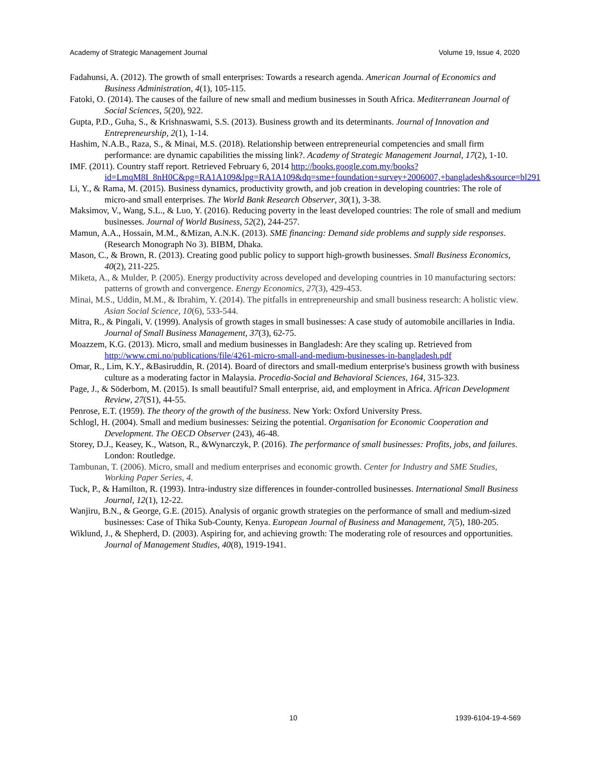Academy of Strategic Management Journal Volume 19, Issue 4, 2020
Fadahunsi, A. (2012). The growth of small enterprises: Towards a research agenda. American Journal of Economics and Business Administration, 4(1), 105-115.
Fatoki, O. (2014). The causes of the failure of new small and medium businesses in South Africa. Mediterranean Journal of Social Sciences, 5(20), 922.
Gupta, P.D., Guha, S., & Krishnaswami, S.S. (2013). Business growth and its determinants. Journal of Innovation and Entrepreneurship, 2(1), 1-14.
Hashim, N.A.B., Raza, S., & Minai, M.S. (2018). Relationship between entrepreneurial competencies and small firm performance: are dynamic capabilities the missing link?. Academy of Strategic Management Journal, 17(2), 1-10.
IMF. (2011). Country staff report. Retrieved February 6, 2014 http://books.google.com.my/books?id=LmqM8I_8nH0C&pg=RA1A109&lpg=RA1A109&dq=sme+foundation+survey+2006007,+bangladesh&source=bl291
Li, Y., & Rama, M. (2015). Business dynamics, productivity growth, and job creation in developing countries: The role of micro-and small enterprises. The World Bank Research Observer, 30(1), 3-38.
Maksimov, V., Wang, S.L., & Luo, Y. (2016). Reducing poverty in the least developed countries: The role of small and medium businesses. Journal of World Business, 52(2), 244-257.
Mamun, A.A., Hossain, M.M., &Mizan, A.N.K. (2013). SME financing: Demand side problems and supply side responses. (Research Monograph No 3). BIBM, Dhaka.
Mason, C., & Brown, R. (2013). Creating good public policy to support high-growth businesses. Small Business Economics, 40(2), 211-225.
Miketa, A., & Mulder, P. (2005). Energy productivity across developed and developing countries in 10 manufacturing sectors: patterns of growth and convergence. Energy Economics, 27(3), 429-453.
Minai, M.S., Uddin, M.M., & Ibrahim, Y. (2014). The pitfalls in entrepreneurship and small business research: A holistic view. Asian Social Science, 10(6), 533-544.
Mitra, R., & Pingali, V. (1999). Analysis of growth stages in small businesses: A case study of automobile ancillaries in India. Journal of Small Business Management, 37(3), 62-75.
Moazzem, K.G. (2013). Micro, small and medium businesses in Bangladesh: Are they scaling up. Retrieved from http://www.cmi.no/publications/file/4261-micro-small-and-medium-businesses-in-bangladesh.pdf
Omar, R., Lim, K.Y., &Basiruddin, R. (2014). Board of directors and small-medium enterprise's business growth with business culture as a moderating factor in Malaysia. Procedia-Social and Behavioral Sciences, 164, 315-323.
Page, J., & Söderbom, M. (2015). Is small beautiful? Small enterprise, aid, and employment in Africa. African Development Review, 27(S1), 44-55.
Penrose, E.T. (1959). The theory of the growth of the business. New York: Oxford University Press.
Schlogl, H. (2004). Small and medium businesses: Seizing the potential. Organisation for Economic Cooperation and Development. The OECD Observer (243), 46-48.
Storey, D.J., Keasey, K., Watson, R., &Wynarczyk, P. (2016). The performance of small businesses: Profits, jobs, and failures. London: Routledge.
Tambunan, T. (2006). Micro, small and medium enterprises and economic growth. Center for Industry and SME Studies, Working Paper Series, 4.
Tuck, P., & Hamilton, R. (1993). Intra-industry size differences in founder-controlled businesses. International Small Business Journal, 12(1), 12-22.
Wanjiru, B.N., & George, G.E. (2015). Analysis of organic growth strategies on the performance of small and medium-sized businesses: Case of Thika Sub-County, Kenya. European Journal of Business and Management, 7(5), 180-205.
Wiklund, J., & Shepherd, D. (2003). Aspiring for, and achieving growth: The moderating role of resources and opportunities. Journal of Management Studies, 40(8), 1919-1941.
10 1939-6104-19-4-569